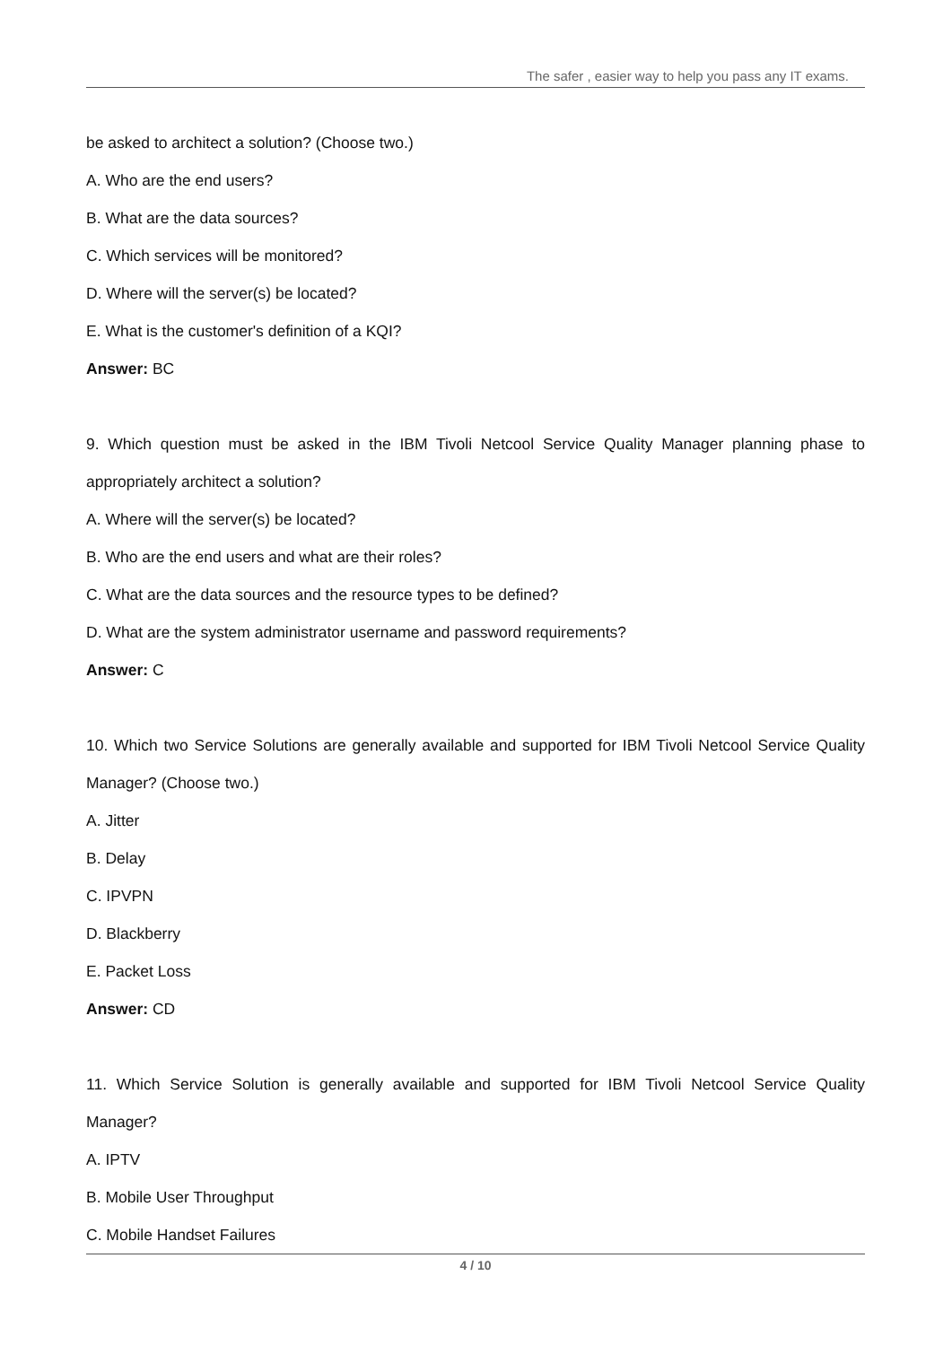The safer , easier way to help you pass any IT exams.
be asked to architect a solution? (Choose two.)
A. Who are the end users?
B. What are the data sources?
C. Which services will be monitored?
D. Where will the server(s) be located?
E. What is the customer's definition of a KQI?
Answer: BC
9. Which question must be asked in the IBM Tivoli Netcool Service Quality Manager planning phase to appropriately architect a solution?
A. Where will the server(s) be located?
B. Who are the end users and what are their roles?
C. What are the data sources and the resource types to be defined?
D. What are the system administrator username and password requirements?
Answer: C
10. Which two Service Solutions are generally available and supported for IBM Tivoli Netcool Service Quality Manager? (Choose two.)
A. Jitter
B. Delay
C. IPVPN
D. Blackberry
E. Packet Loss
Answer: CD
11. Which Service Solution is generally available and supported for IBM Tivoli Netcool Service Quality Manager?
A. IPTV
B. Mobile User Throughput
C. Mobile Handset Failures
4 / 10